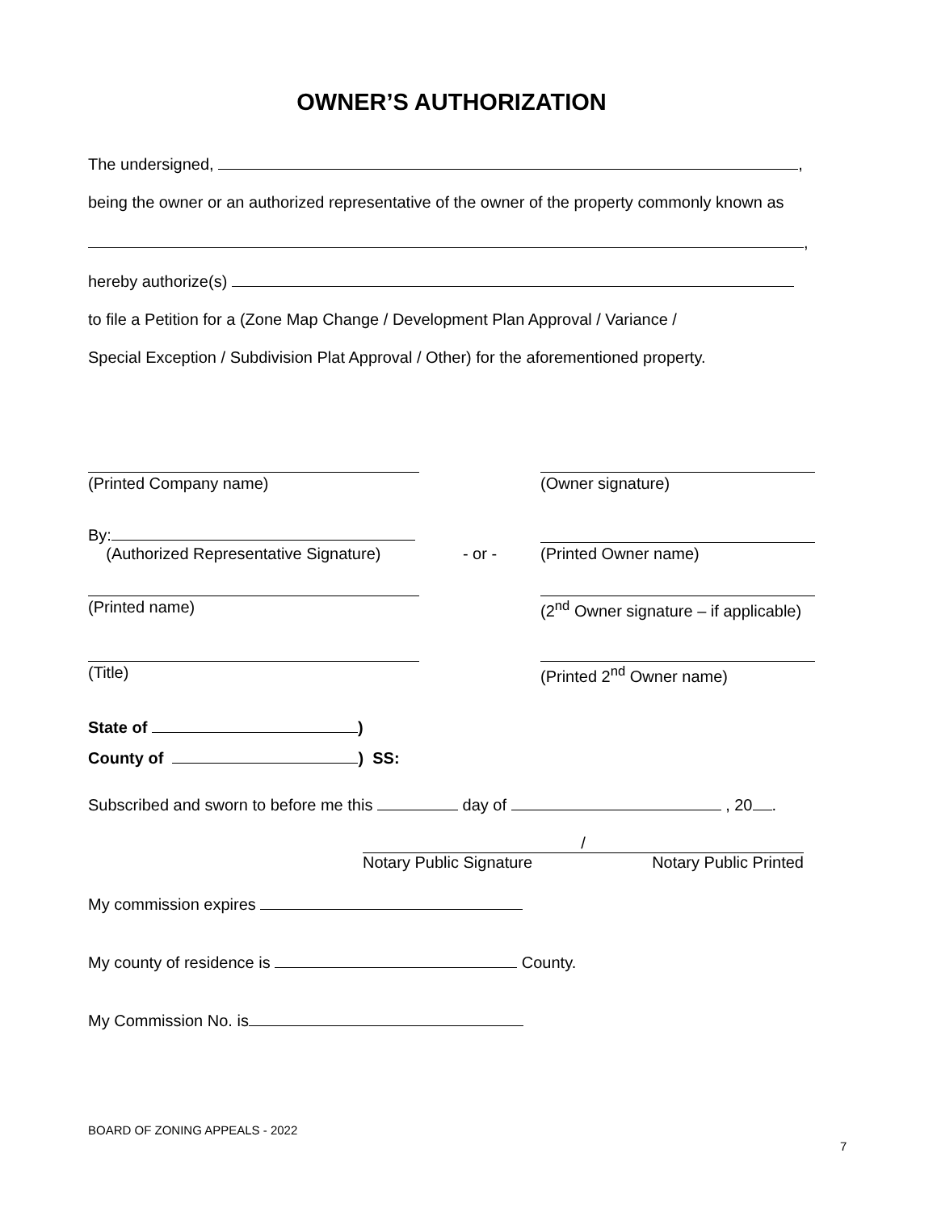OWNER’S AUTHORIZATION
The undersigned, ,
being the owner or an authorized representative of the owner of the property commonly known as
,
hereby authorize(s)
to file a Petition for a (Zone Map Change / Development Plan Approval / Variance /
Special Exception / Subdivision Plat Approval / Other) for the aforementioned property.
(Printed Company name) (Owner signature)
By:
(Authorized Representative Signature)
- or - (Printed Owner name)
(Printed name) (2<sup>nd</sup> Owner signature – if applicable)
(Title) (Printed 2<sup>nd</sup> Owner name)
State of )
County of ) SS:
Subscribed and sworn to before me this day of , 20 .
/
Notary Public Signature Notary Public Printed
My commission expires
My county of residence is County.
My Commission No. is
BOARD OF ZONING APPEALS - 2022
7